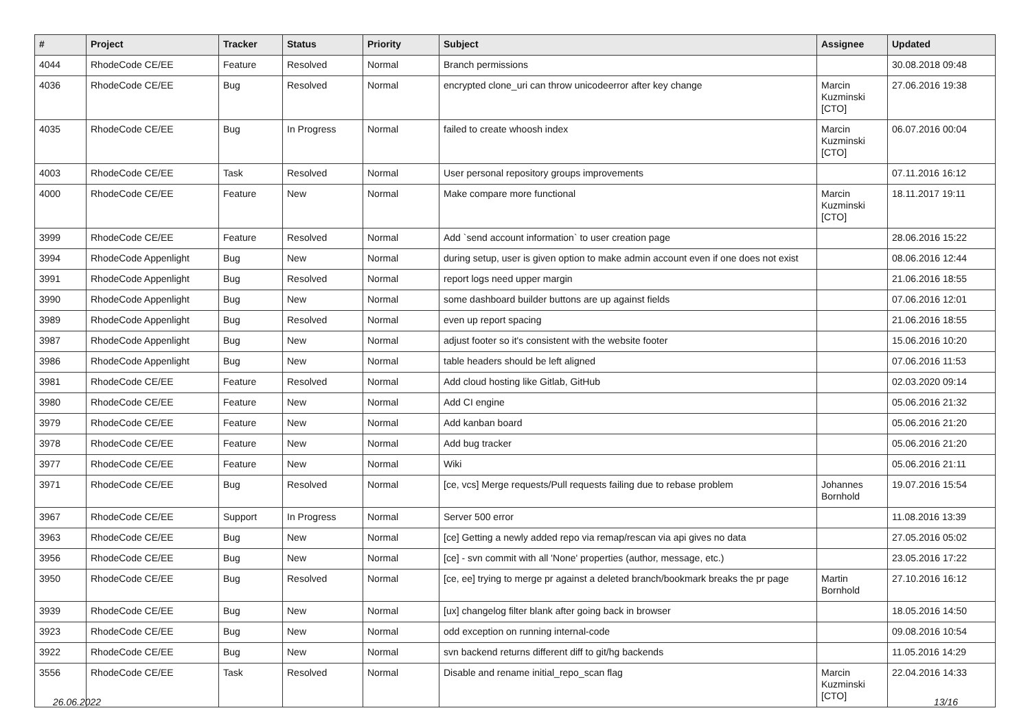| # | Project | Tracker | Status | Priority | Subject | Assignee | Updated |
| --- | --- | --- | --- | --- | --- | --- | --- |
| 4044 | RhodeCode CE/EE | Feature | Resolved | Normal | Branch permissions | | 30.08.2018 09:48 |
| 4036 | RhodeCode CE/EE | Bug | Resolved | Normal | encrypted clone_uri can throw unicodeerror after key change | Marcin Kuzminski [CTO] | 27.06.2016 19:38 |
| 4035 | RhodeCode CE/EE | Bug | In Progress | Normal | failed to create whoosh index | Marcin Kuzminski [CTO] | 06.07.2016 00:04 |
| 4003 | RhodeCode CE/EE | Task | Resolved | Normal | User personal repository groups improvements | | 07.11.2016 16:12 |
| 4000 | RhodeCode CE/EE | Feature | New | Normal | Make compare more functional | Marcin Kuzminski [CTO] | 18.11.2017 19:11 |
| 3999 | RhodeCode CE/EE | Feature | Resolved | Normal | Add `send account information` to user creation page | | 28.06.2016 15:22 |
| 3994 | RhodeCode Appenlight | Bug | New | Normal | during setup, user is given option to make admin account even if one does not exist | | 08.06.2016 12:44 |
| 3991 | RhodeCode Appenlight | Bug | Resolved | Normal | report logs need upper margin | | 21.06.2016 18:55 |
| 3990 | RhodeCode Appenlight | Bug | New | Normal | some dashboard builder buttons are up against fields | | 07.06.2016 12:01 |
| 3989 | RhodeCode Appenlight | Bug | Resolved | Normal | even up report spacing | | 21.06.2016 18:55 |
| 3987 | RhodeCode Appenlight | Bug | New | Normal | adjust footer so it's consistent with the website footer | | 15.06.2016 10:20 |
| 3986 | RhodeCode Appenlight | Bug | New | Normal | table headers should be left aligned | | 07.06.2016 11:53 |
| 3981 | RhodeCode CE/EE | Feature | Resolved | Normal | Add cloud hosting like Gitlab, GitHub | | 02.03.2020 09:14 |
| 3980 | RhodeCode CE/EE | Feature | New | Normal | Add CI engine | | 05.06.2016 21:32 |
| 3979 | RhodeCode CE/EE | Feature | New | Normal | Add kanban board | | 05.06.2016 21:20 |
| 3978 | RhodeCode CE/EE | Feature | New | Normal | Add bug tracker | | 05.06.2016 21:20 |
| 3977 | RhodeCode CE/EE | Feature | New | Normal | Wiki | | 05.06.2016 21:11 |
| 3971 | RhodeCode CE/EE | Bug | Resolved | Normal | [ce, vcs] Merge requests/Pull requests failing due to rebase problem | Johannes Bornhold | 19.07.2016 15:54 |
| 3967 | RhodeCode CE/EE | Support | In Progress | Normal | Server 500 error | | 11.08.2016 13:39 |
| 3963 | RhodeCode CE/EE | Bug | New | Normal | [ce] Getting a newly added repo via remap/rescan via api gives no data | | 27.05.2016 05:02 |
| 3956 | RhodeCode CE/EE | Bug | New | Normal | [ce] - svn commit with all 'None' properties (author, message, etc.) | | 23.05.2016 17:22 |
| 3950 | RhodeCode CE/EE | Bug | Resolved | Normal | [ce, ee] trying to merge pr against a deleted branch/bookmark breaks the pr page | Martin Bornhold | 27.10.2016 16:12 |
| 3939 | RhodeCode CE/EE | Bug | New | Normal | [ux] changelog filter blank after going back in browser | | 18.05.2016 14:50 |
| 3923 | RhodeCode CE/EE | Bug | New | Normal | odd exception on running internal-code | | 09.08.2016 10:54 |
| 3922 | RhodeCode CE/EE | Bug | New | Normal | svn backend returns different diff to git/hg backends | | 11.05.2016 14:29 |
| 3556 | RhodeCode CE/EE | Task | Resolved | Normal | Disable and rename initial_repo_scan flag | Marcin Kuzminski [CTO] | 22.04.2016 14:33 |
26.06.2022 13/16